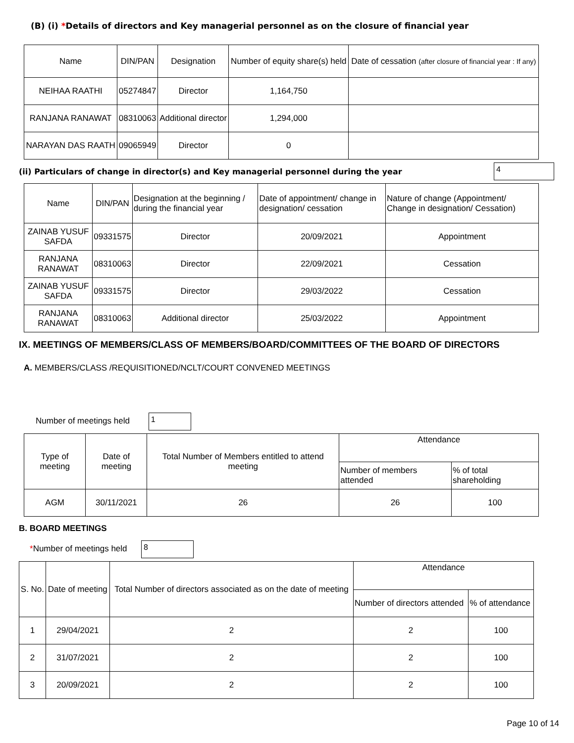(B) (i) *Details of directors and Key managerial personnel as on the closure of financial year
| Name | DIN/PAN | Designation | Number of equity share(s) held | Date of cessation (after closure of financial year : If any) |
| --- | --- | --- | --- | --- |
| NEIHAA RAATHI | 05274847 | Director | 1,164,750 | |
| RANJANA RANAWAT | 08310063 | Additional director | 1,294,000 | |
| NARAYAN DAS RAATH | 09065949 | Director | 0 | |
(ii) Particulars of change in director(s) and Key managerial personnel during the year
4
| Name | DIN/PAN | Designation at the beginning / during the financial year | Date of appointment/ change in designation/ cessation | Nature of change (Appointment/ Change in designation/ Cessation) |
| --- | --- | --- | --- | --- |
| ZAINAB YUSUF SAFDA | 09331575 | Director | 20/09/2021 | Appointment |
| RANJANA RANAWAT | 08310063 | Director | 22/09/2021 | Cessation |
| ZAINAB YUSUF SAFDA | 09331575 | Director | 29/03/2022 | Cessation |
| RANJANA RANAWAT | 08310063 | Additional director | 25/03/2022 | Appointment |
IX. MEETINGS OF MEMBERS/CLASS OF MEMBERS/BOARD/COMMITTEES OF THE BOARD OF DIRECTORS
A. MEMBERS/CLASS /REQUISITIONED/NCLT/COURT CONVENED MEETINGS
Number of meetings held 1
| Type of meeting | Date of meeting | Total Number of Members entitled to attend meeting | Attendance | |
| | | | Number of members attended | % of total shareholding |
| AGM | 30/11/2021 | 26 | 26 | 100 |
B. BOARD MEETINGS
*Number of meetings held 8
| S. No. | Date of meeting | Total Number of directors associated as on the date of meeting | Attendance | |
| | | | Number of directors attended | % of attendance |
| 1 | 29/04/2021 | 2 | 2 | 100 |
| 2 | 31/07/2021 | 2 | 2 | 100 |
| 3 | 20/09/2021 | 2 | 2 | 100 |
Page 10 of 14